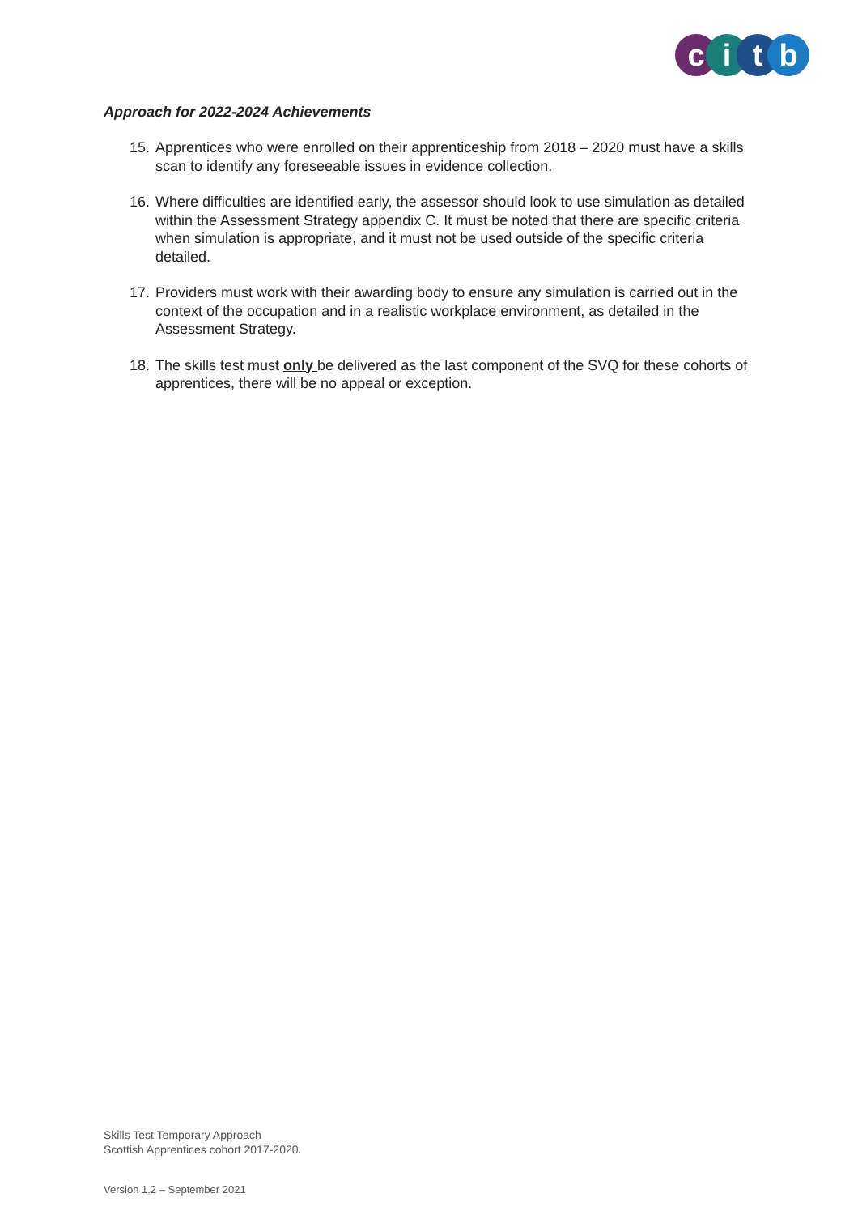citb
Approach for 2022-2024 Achievements
15.
Apprentices who were enrolled on their apprenticeship from 2018 – 2020 must have a skills scan to identify any foreseeable issues in evidence collection.
16.
Where difficulties are identified early, the assessor should look to use simulation as detailed within the Assessment Strategy appendix C. It must be noted that there are specific criteria when simulation is appropriate, and it must not be used outside of the specific criteria detailed.
17.
Providers must work with their awarding body to ensure any simulation is carried out in the context of the occupation and in a realistic workplace environment, as detailed in the Assessment Strategy.
18.
The skills test must only be delivered as the last component of the SVQ for these cohorts of apprentices, there will be no appeal or exception.
Skills Test Temporary Approach
Scottish Apprentices cohort 2017-2020.
Version 1.2 – September 2021